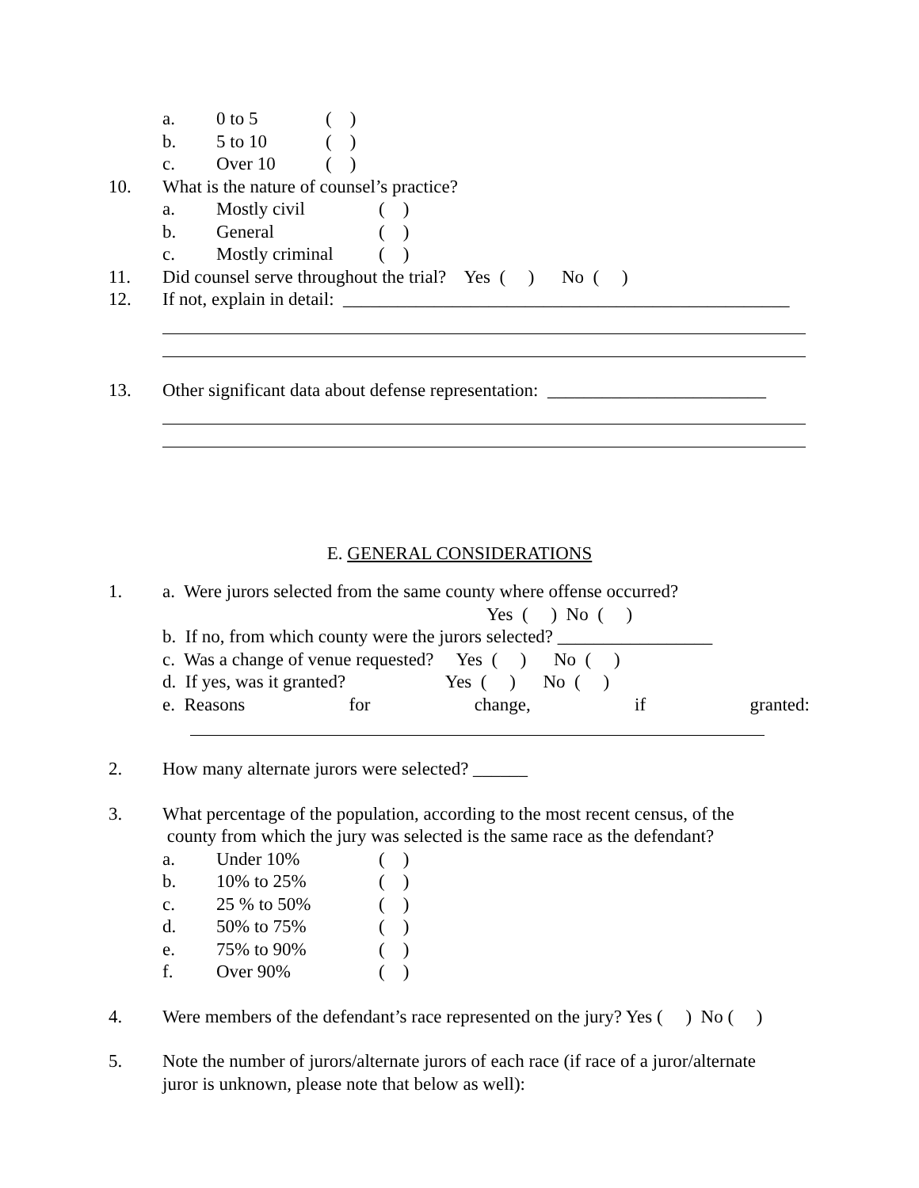a. 0 to 5 ( )
b. 5 to 10 ( )
c. Over 10 ( )
10. What is the nature of counsel’s practice?
a. Mostly civil ( )
b. General ( )
c. Mostly criminal ( )
11. Did counsel serve throughout the trial? Yes ( ) No ( )
12. If not, explain in detail: _________________________________________________
13. Other significant data about defense representation: ________________________
E. GENERAL CONSIDERATIONS
1. a. Were jurors selected from the same county where offense occurred?
Yes ( ) No ( )
b. If no, from which county were the jurors selected? _________________
c. Was a change of venue requested? Yes ( ) No ( )
d. If yes, was it granted? Yes ( ) No ( )
e. Reasons for change, if granted:
2. How many alternate jurors were selected? ______
3. What percentage of the population, according to the most recent census, of the
county from which the jury was selected is the same race as the defendant?
a. Under 10% ( )
b. 10% to 25% ( )
c. 25 % to 50% ( )
d. 50% to 75% ( )
e. 75% to 90% ( )
f. Over 90% ( )
4. Were members of the defendant’s race represented on the jury? Yes ( ) No ( )
5. Note the number of jurors/alternate jurors of each race (if race of a juror/alternate
juror is unknown, please note that below as well):